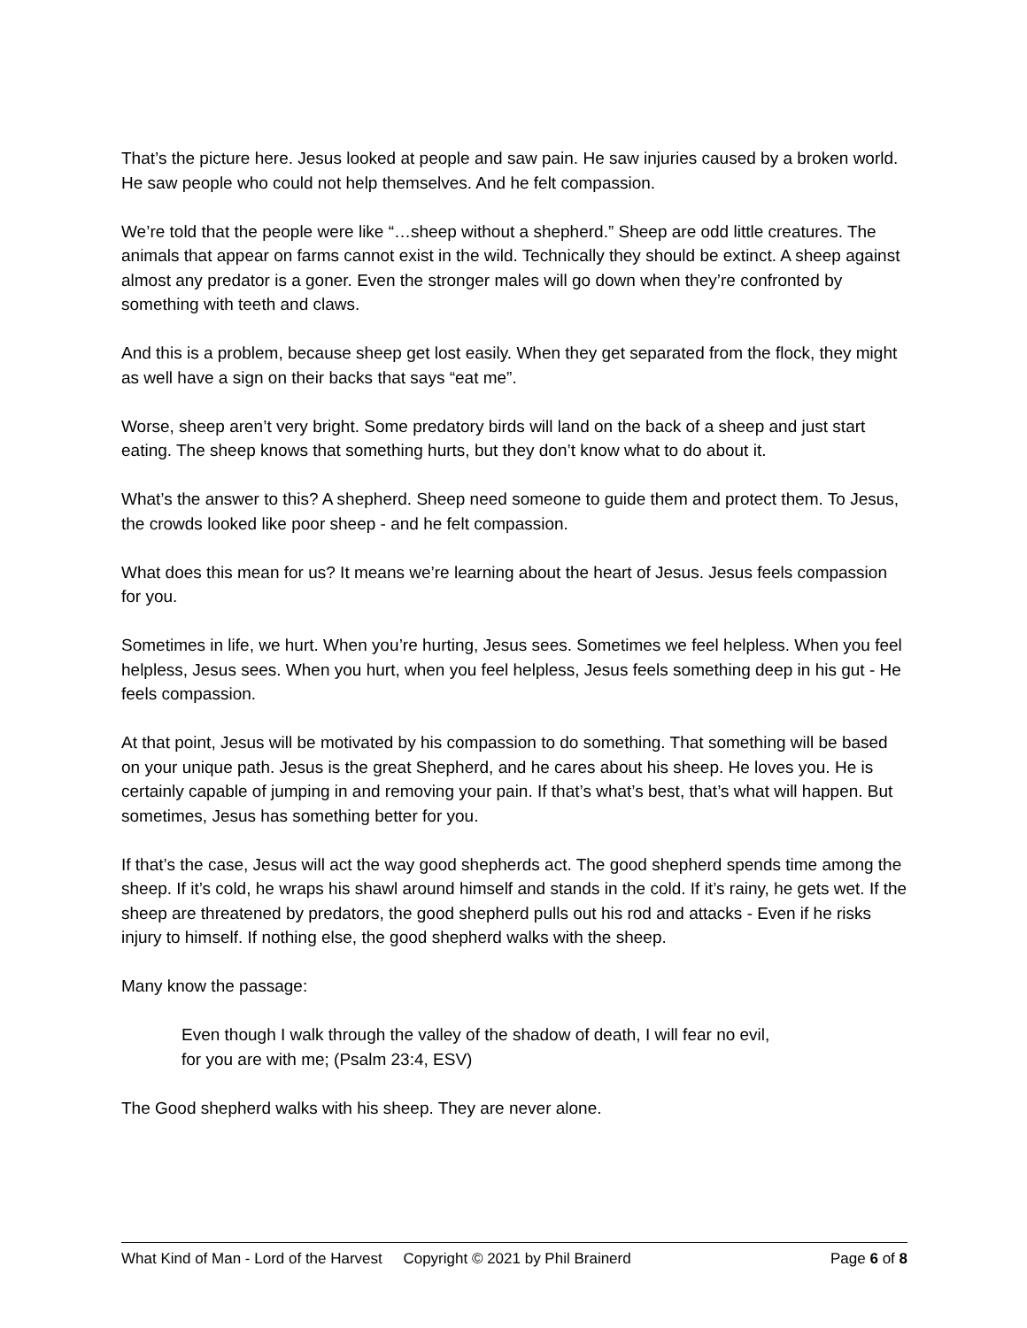That’s the picture here. Jesus looked at people and saw pain. He saw injuries caused by a broken world. He saw people who could not help themselves. And he felt compassion.
We’re told that the people were like “…sheep without a shepherd.” Sheep are odd little creatures. The animals that appear on farms cannot exist in the wild. Technically they should be extinct. A sheep against almost any predator is a goner. Even the stronger males will go down when they’re confronted by something with teeth and claws.
And this is a problem, because sheep get lost easily. When they get separated from the flock, they might as well have a sign on their backs that says “eat me”.
Worse, sheep aren’t very bright. Some predatory birds will land on the back of a sheep and just start eating. The sheep knows that something hurts, but they don’t know what to do about it.
What’s the answer to this? A shepherd. Sheep need someone to guide them and protect them. To Jesus, the crowds looked like poor sheep - and he felt compassion.
What does this mean for us? It means we’re learning about the heart of Jesus. Jesus feels compassion for you.
Sometimes in life, we hurt. When you’re hurting, Jesus sees. Sometimes we feel helpless. When you feel helpless, Jesus sees. When you hurt, when you feel helpless, Jesus feels something deep in his gut - He feels compassion.
At that point, Jesus will be motivated by his compassion to do something. That something will be based on your unique path. Jesus is the great Shepherd, and he cares about his sheep. He loves you. He is certainly capable of jumping in and removing your pain. If that’s what’s best, that’s what will happen. But sometimes, Jesus has something better for you.
If that’s the case, Jesus will act the way good shepherds act. The good shepherd spends time among the sheep. If it’s cold, he wraps his shawl around himself and stands in the cold. If it’s rainy, he gets wet. If the sheep are threatened by predators, the good shepherd pulls out his rod and attacks - Even if he risks injury to himself. If nothing else, the good shepherd walks with the sheep.
Many know the passage:
Even though I walk through the valley of the shadow of death, I will fear no evil,
for you are with me; (Psalm 23:4, ESV)
The Good shepherd walks with his sheep. They are never alone.
What Kind of Man - Lord of the Harvest Copyright © 2021 by Phil Brainerd Page 6 of 8